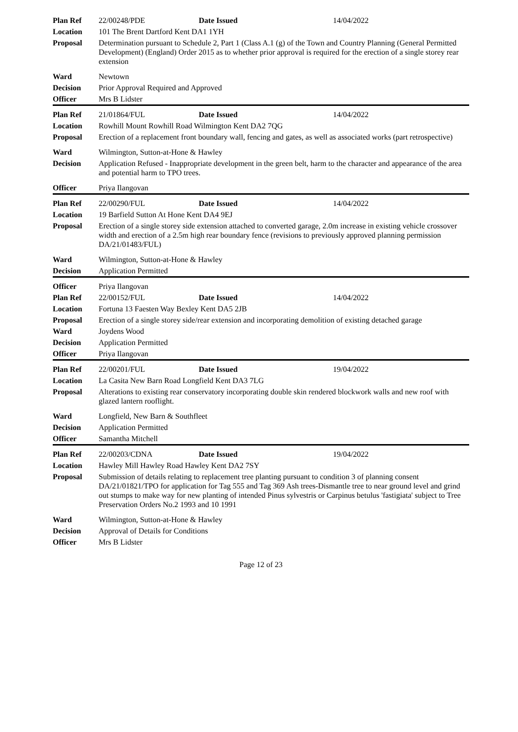| Plan Ref | 22/00248/PDE Date Issued 14/04/2022 |
| Location | 101 The Brent Dartford Kent DA1 1YH |
| Proposal | Determination pursuant to Schedule 2, Part 1 (Class A.1 (g) of the Town and Country Planning (General Permitted Development) (England) Order 2015 as to whether prior approval is required for the erection of a single storey rear extension |
| Ward | Newtown |
| Decision | Prior Approval Required and Approved |
| Officer | Mrs B Lidster |
| Plan Ref | 21/01864/FUL Date Issued 14/04/2022 |
| Location | Rowhill Mount Rowhill Road Wilmington Kent DA2 7QG |
| Proposal | Erection of a replacement front boundary wall, fencing and gates, as well as associated works (part retrospective) |
| Ward | Wilmington, Sutton-at-Hone & Hawley |
| Decision | Application Refused - Inappropriate development in the green belt, harm to the character and appearance of the area and potential harm to TPO trees. |
| Officer | Priya Ilangovan |
| Plan Ref | 22/00290/FUL Date Issued 14/04/2022 |
| Location | 19 Barfield Sutton At Hone Kent DA4 9EJ |
| Proposal | Erection of a single storey side extension attached to converted garage, 2.0m increase in existing vehicle crossover width and erection of a 2.5m high rear boundary fence (revisions to previously approved planning permission DA/21/01483/FUL) |
| Ward | Wilmington, Sutton-at-Hone & Hawley |
| Decision | Application Permitted |
| Officer | Priya Ilangovan |
| Plan Ref | 22/00152/FUL Date Issued 14/04/2022 |
| Location | Fortuna 13 Faesten Way Bexley Kent DA5 2JB |
| Proposal | Erection of a single storey side/rear extension and incorporating demolition of existing detached garage |
| Ward | Joydens Wood |
| Decision | Application Permitted |
| Officer | Priya Ilangovan |
| Plan Ref | 22/00201/FUL Date Issued 19/04/2022 |
| Location | La Casita New Barn Road Longfield Kent DA3 7LG |
| Proposal | Alterations to existing rear conservatory incorporating double skin rendered blockwork walls and new roof with glazed lantern rooflight. |
| Ward | Longfield, New Barn & Southfleet |
| Decision | Application Permitted |
| Officer | Samantha Mitchell |
| Plan Ref | 22/00203/CDNA Date Issued 19/04/2022 |
| Location | Hawley Mill Hawley Road Hawley Kent DA2 7SY |
| Proposal | Submission of details relating to replacement tree planting pursuant to condition 3 of planning consent DA/21/01821/TPO for application for Tag 555 and Tag 369 Ash trees-Dismantle tree to near ground level and grind out stumps to make way for new planting of intended Pinus sylvestris or Carpinus betulus 'fastigiata' subject to Tree Preservation Orders No.2 1993 and 10 1991 |
| Ward | Wilmington, Sutton-at-Hone & Hawley |
| Decision | Approval of Details for Conditions |
| Officer | Mrs B Lidster |
Page 12 of 23